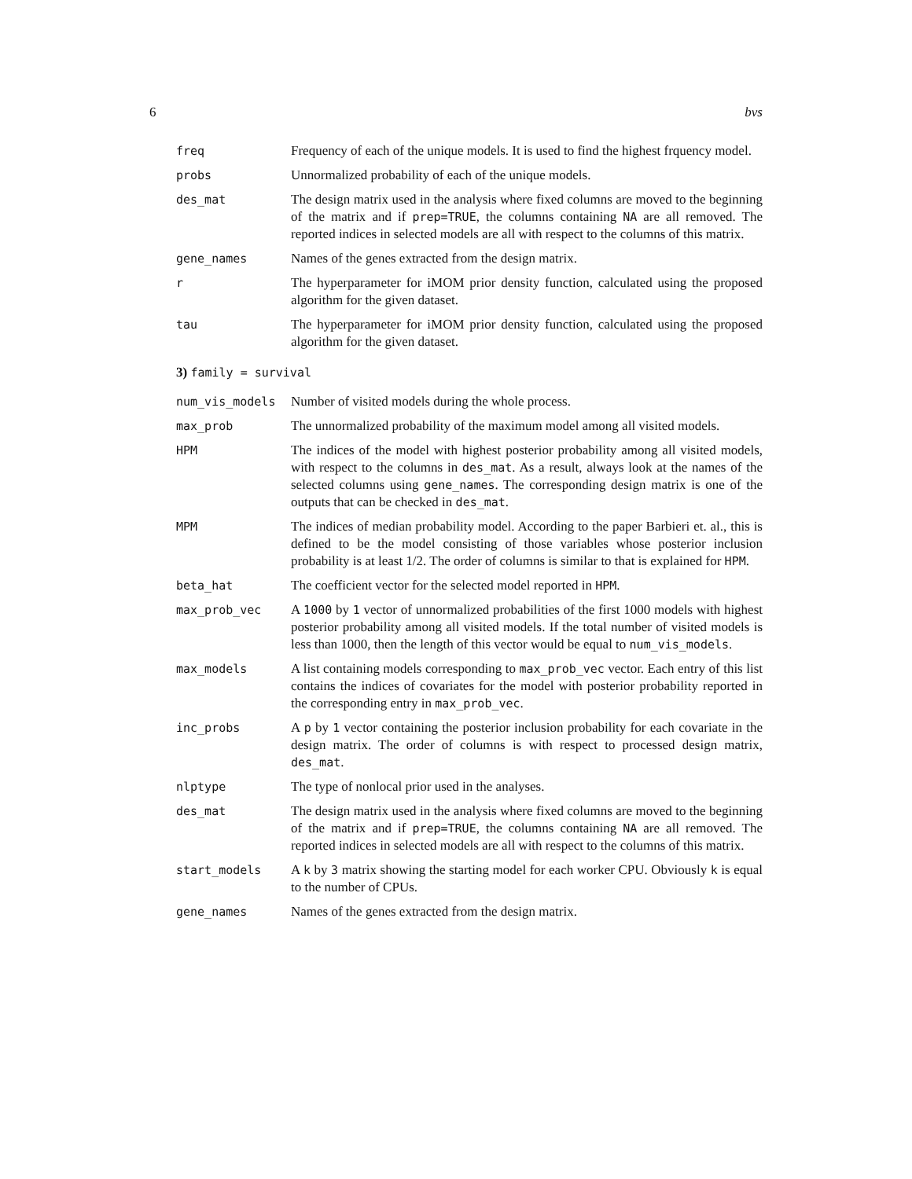6 bvs
freq Frequency of each of the unique models. It is used to find the highest frquency model.
probs Unnormalized probability of each of the unique models.
des_mat The design matrix used in the analysis where fixed columns are moved to the beginning of the matrix and if prep=TRUE, the columns containing NA are all removed. The reported indices in selected models are all with respect to the columns of this matrix.
gene_names Names of the genes extracted from the design matrix.
r The hyperparameter for iMOM prior density function, calculated using the proposed algorithm for the given dataset.
tau The hyperparameter for iMOM prior density function, calculated using the proposed algorithm for the given dataset.
3) family = survival
num_vis_models Number of visited models during the whole process.
max_prob The unnormalized probability of the maximum model among all visited models.
HPM The indices of the model with highest posterior probability among all visited models, with respect to the columns in des_mat. As a result, always look at the names of the selected columns using gene_names. The corresponding design matrix is one of the outputs that can be checked in des_mat.
MPM The indices of median probability model. According to the paper Barbieri et. al., this is defined to be the model consisting of those variables whose posterior inclusion probability is at least 1/2. The order of columns is similar to that is explained for HPM.
beta_hat The coefficient vector for the selected model reported in HPM.
max_prob_vec A 1000 by 1 vector of unnormalized probabilities of the first 1000 models with highest posterior probability among all visited models. If the total number of visited models is less than 1000, then the length of this vector would be equal to num_vis_models.
max_models A list containing models corresponding to max_prob_vec vector. Each entry of this list contains the indices of covariates for the model with posterior probability reported in the corresponding entry in max_prob_vec.
inc_probs A p by 1 vector containing the posterior inclusion probability for each covariate in the design matrix. The order of columns is with respect to processed design matrix, des_mat.
nlptype The type of nonlocal prior used in the analyses.
des_mat The design matrix used in the analysis where fixed columns are moved to the beginning of the matrix and if prep=TRUE, the columns containing NA are all removed. The reported indices in selected models are all with respect to the columns of this matrix.
start_models A k by 3 matrix showing the starting model for each worker CPU. Obviously k is equal to the number of CPUs.
gene_names Names of the genes extracted from the design matrix.